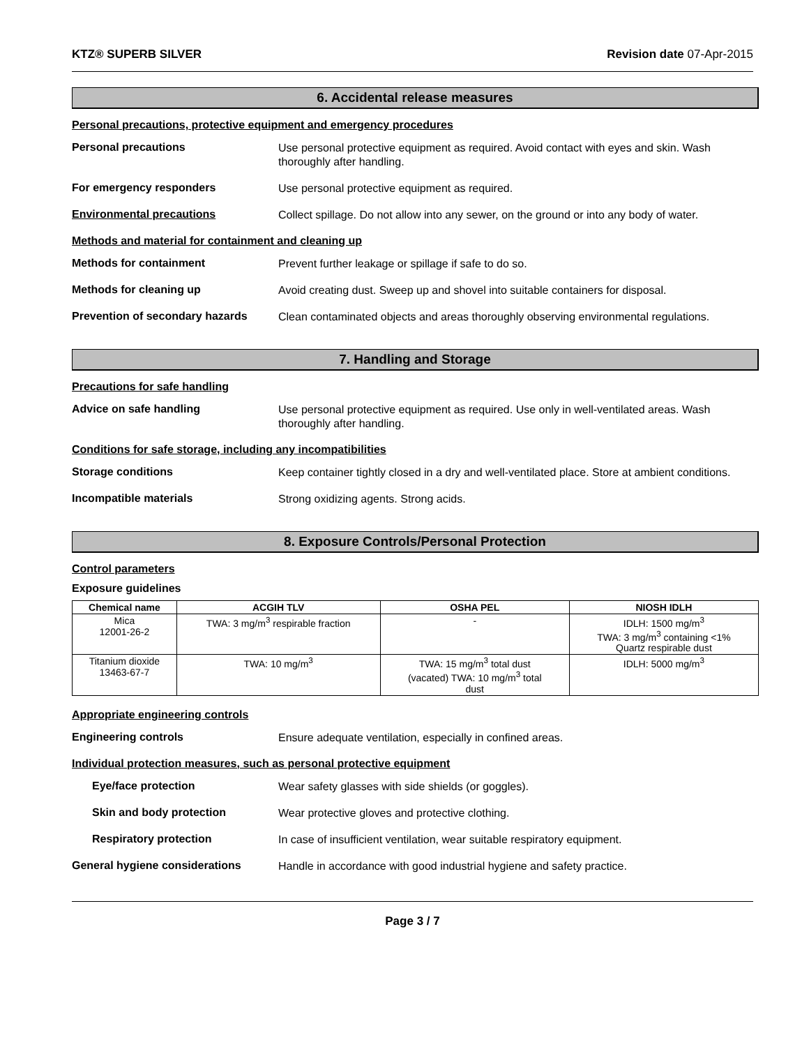KTZ® SUPERB SILVER Revision date 07-Apr-2015
6. Accidental release measures
Personal precautions, protective equipment and emergency procedures
Personal precautions
Use personal protective equipment as required. Avoid contact with eyes and skin. Wash thoroughly after handling.
For emergency responders
Use personal protective equipment as required.
Environmental precautions
Collect spillage. Do not allow into any sewer, on the ground or into any body of water.
Methods and material for containment and cleaning up
Methods for containment
Prevent further leakage or spillage if safe to do so.
Methods for cleaning up
Avoid creating dust. Sweep up and shovel into suitable containers for disposal.
Prevention of secondary hazards
Clean contaminated objects and areas thoroughly observing environmental regulations.
7. Handling and Storage
Precautions for safe handling
Advice on safe handling
Use personal protective equipment as required. Use only in well-ventilated areas. Wash thoroughly after handling.
Conditions for safe storage, including any incompatibilities
Storage conditions
Keep container tightly closed in a dry and well-ventilated place. Store at ambient conditions.
Incompatible materials
Strong oxidizing agents. Strong acids.
8. Exposure Controls/Personal Protection
Control parameters
Exposure guidelines
| Chemical name | ACGIH TLV | OSHA PEL | NIOSH IDLH |
| --- | --- | --- | --- |
| Mica 12001-26-2 | TWA: 3 mg/m<sup>3</sup> respirable fraction | - | IDLH: 1500 mg/m<sup>3</sup> TWA: 3 mg/m<sup>3</sup> containing <1% Quartz respirable dust |
| Titanium dioxide 13463-67-7 | TWA: 10 mg/m<sup>3</sup> | TWA: 15 mg/m<sup>3</sup> total dust (vacated) TWA: 10 mg/m<sup>3</sup> total dust | IDLH: 5000 mg/m<sup>3</sup> |
Appropriate engineering controls
Engineering controls
Ensure adequate ventilation, especially in confined areas.
Individual protection measures, such as personal protective equipment
Eye/face protection
Wear safety glasses with side shields (or goggles).
Skin and body protection
Wear protective gloves and protective clothing.
Respiratory protection
In case of insufficient ventilation, wear suitable respiratory equipment.
General hygiene considerations
Handle in accordance with good industrial hygiene and safety practice.
Page 3 / 7